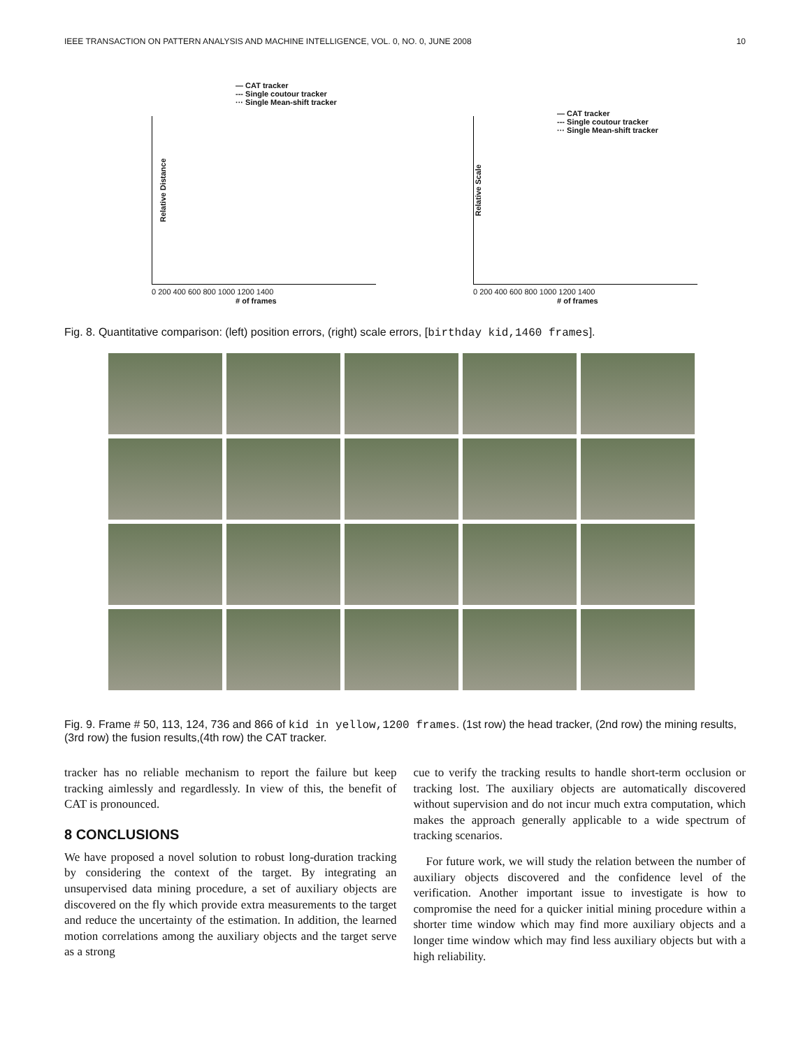IEEE TRANSACTION ON PATTERN ANALYSIS AND MACHINE INTELLIGENCE, VOL. 0, NO. 0, JUNE 2008 10
— CAT tracker
--- Single coutour tracker
··· Single Mean-shift tracker
Relative Distance
0 200 400 600 800 1000 1200 1400
# of frames
— CAT tracker
--- Single coutour tracker
··· Single Mean-shift tracker
Relative Scale
0 200 400 600 800 1000 1200 1400
# of frames
Fig. 8. Quantitative comparison: (left) position errors, (right) scale errors, [birthday kid,1460 frames].
Fig. 9. Frame # 50, 113, 124, 736 and 866 of kid in yellow,1200 frames. (1st row) the head tracker, (2nd row) the mining results, (3rd row) the fusion results,(4th row) the CAT tracker.
tracker has no reliable mechanism to report the failure but keep tracking aimlessly and regardlessly. In view of this, the benefit of CAT is pronounced.
8 CONCLUSIONS
We have proposed a novel solution to robust long-duration tracking by considering the context of the target. By integrating an unsupervised data mining procedure, a set of auxiliary objects are discovered on the fly which provide extra measurements to the target and reduce the uncertainty of the estimation. In addition, the learned motion correlations among the auxiliary objects and the target serve as a strong
cue to verify the tracking results to handle short-term occlusion or tracking lost. The auxiliary objects are automatically discovered without supervision and do not incur much extra computation, which makes the approach generally applicable to a wide spectrum of tracking scenarios.
For future work, we will study the relation between the number of auxiliary objects discovered and the confidence level of the verification. Another important issue to investigate is how to compromise the need for a quicker initial mining procedure within a shorter time window which may find more auxiliary objects and a longer time window which may find less auxiliary objects but with a high reliability.